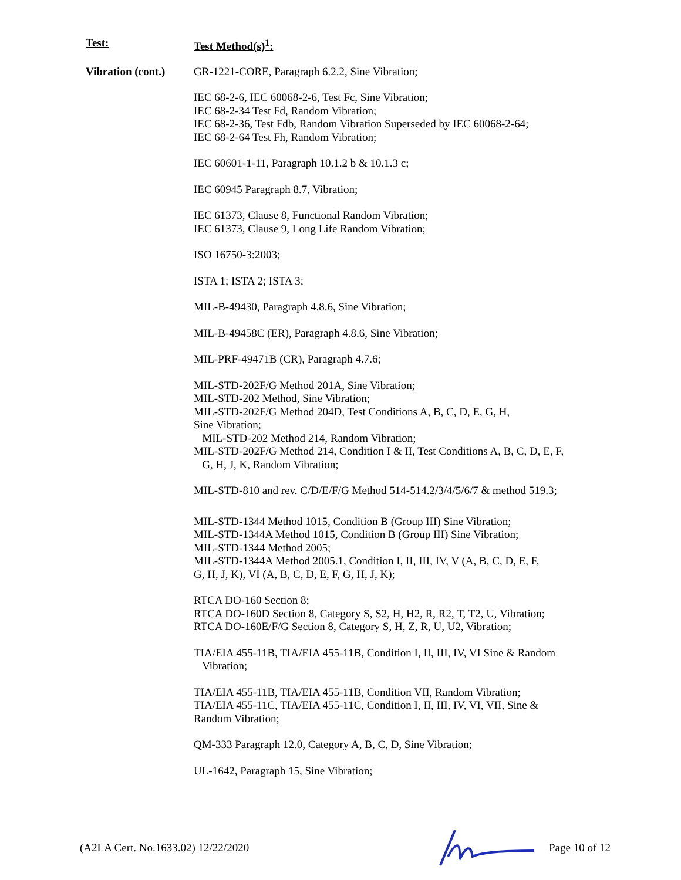| Test: | Test Method(s)<sup>1</sup>: |
| Vibration (cont.) | GR-1221-CORE, Paragraph 6.2.2, Sine Vibration; IEC 68-2-6, IEC 60068-2-6, Test Fc, Sine Vibration; IEC 68-2-34 Test Fd, Random Vibration; IEC 68-2-36, Test Fdb, Random Vibration Superseded by IEC 60068-2-64; IEC 68-2-64 Test Fh, Random Vibration; IEC 60601-1-11, Paragraph 10.1.2 b & 10.1.3 c; IEC 60945 Paragraph 8.7, Vibration; IEC 61373, Clause 8, Functional Random Vibration; IEC 61373, Clause 9, Long Life Random Vibration; ISO 16750-3:2003; ISTA 1; ISTA 2; ISTA 3; MIL-B-49430, Paragraph 4.8.6, Sine Vibration; MIL-B-49458C (ER), Paragraph 4.8.6, Sine Vibration; MIL-PRF-49471B (CR), Paragraph 4.7.6; MIL-STD-202F/G Method 201A, Sine Vibration; MIL-STD-202 Method, Sine Vibration; MIL-STD-202F/G Method 204D, Test Conditions A, B, C, D, E, G, H, Sine Vibration; MIL-STD-202 Method 214, Random Vibration; MIL-STD-202F/G Method 214, Condition I & II, Test Conditions A, B, C, D, E, F, G, H, J, K, Random Vibration; MIL-STD-810 and rev. C/D/E/F/G Method 514-514.2/3/4/5/6/7 & method 519.3; MIL-STD-1344 Method 1015, Condition B (Group III) Sine Vibration; MIL-STD-1344A Method 1015, Condition B (Group III) Sine Vibration; MIL-STD-1344 Method 2005; MIL-STD-1344A Method 2005.1, Condition I, II, III, IV, V (A, B, C, D, E, F, G, H, J, K), VI (A, B, C, D, E, F, G, H, J, K); RTCA DO-160 Section 8; RTCA DO-160D Section 8, Category S, S2, H, H2, R, R2, T, T2, U, Vibration; RTCA DO-160E/F/G Section 8, Category S, H, Z, R, U, U2, Vibration; TIA/EIA 455-11B, TIA/EIA 455-11B, Condition I, II, III, IV, VI Sine & Random Vibration; TIA/EIA 455-11B, TIA/EIA 455-11B, Condition VII, Random Vibration; TIA/EIA 455-11C, TIA/EIA 455-11C, Condition I, II, III, IV, VI, VII, Sine & Random Vibration; QM-333 Paragraph 12.0, Category A, B, C, D, Sine Vibration; UL-1642, Paragraph 15, Sine Vibration; |
(A2LA Cert. No.1633.02) 12/22/2020 Page 10 of 12